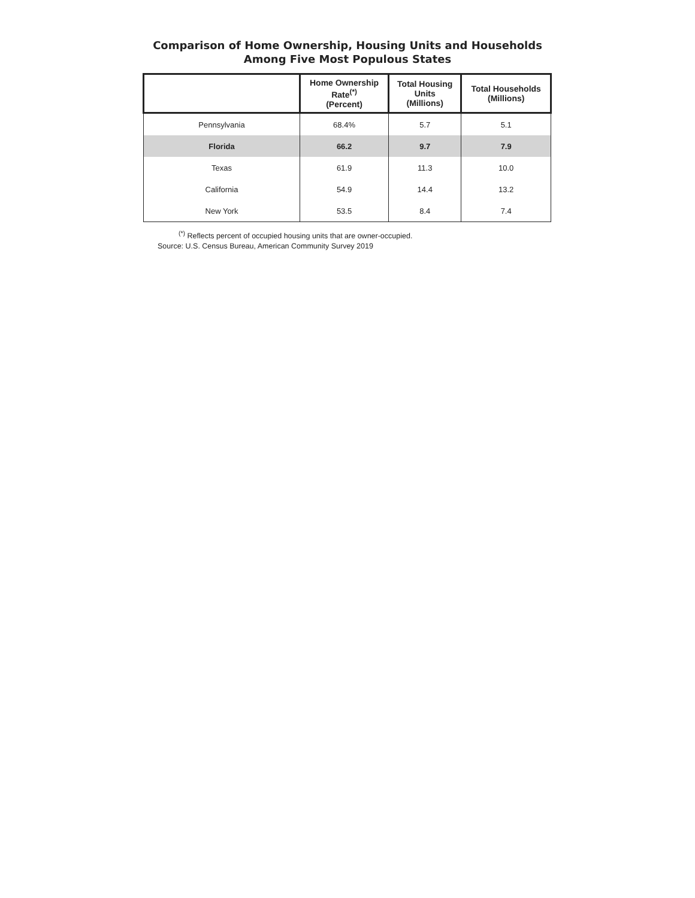Comparison of Home Ownership, Housing Units and Households
Among Five Most Populous States
| | Home Ownership Rate<sup>(*)</sup> (Percent) | Total Housing Units (Millions) | Total Households (Millions) |
| --- | --- | --- | --- |
| Pennsylvania | 68.4% | 5.7 | 5.1 |
| Florida | 66.2 | 9.7 | 7.9 |
| Texas | 61.9 | 11.3 | 10.0 |
| California | 54.9 | 14.4 | 13.2 |
| New York | 53.5 | 8.4 | 7.4 |
<sup>(*)</sup> Reflects percent of occupied housing units that are owner-occupied.
Source: U.S. Census Bureau, American Community Survey 2019